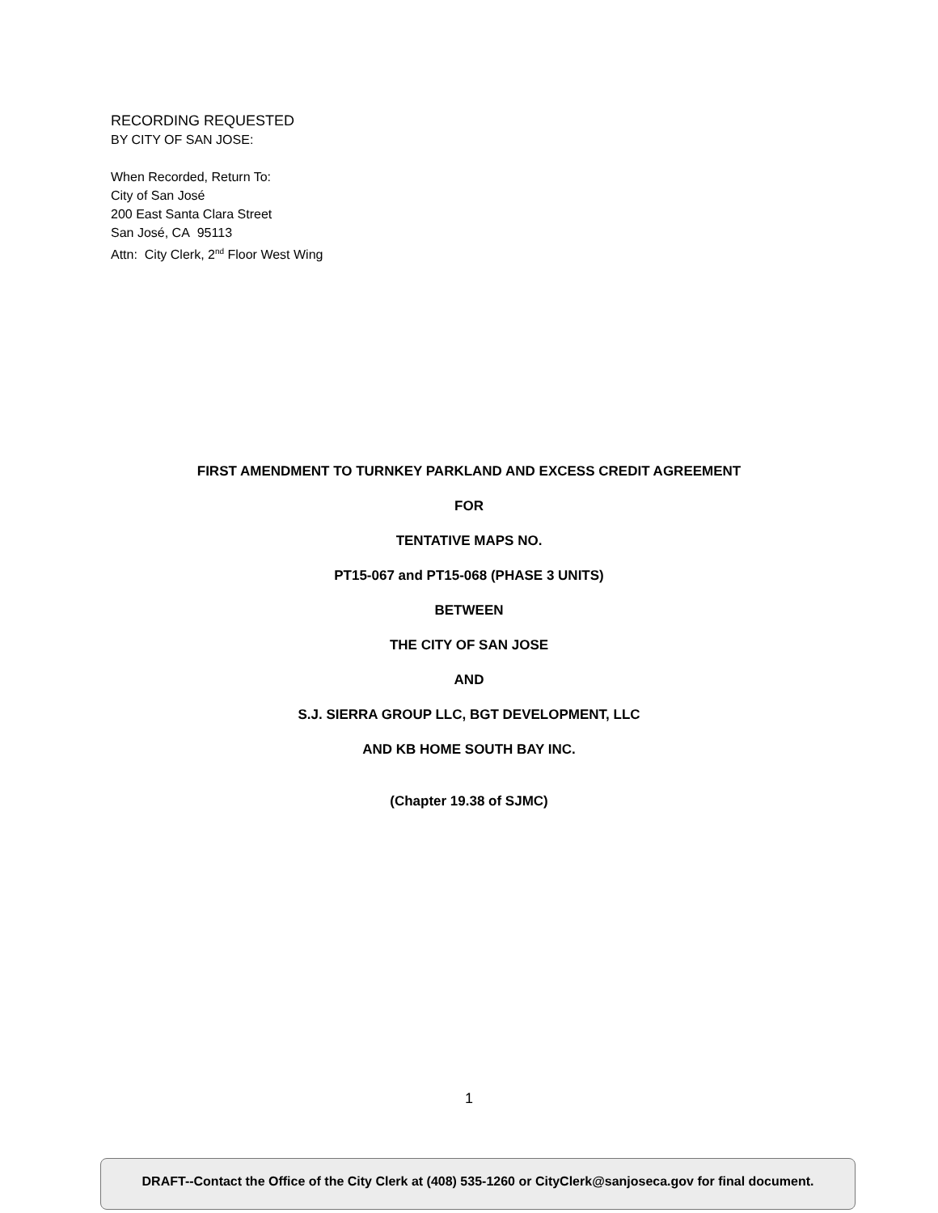RECORDING REQUESTED
BY CITY OF SAN JOSE:
When Recorded, Return To:
City of San José
200 East Santa Clara Street
San José, CA 95113
Attn: City Clerk, 2<sup>nd</sup> Floor West Wing
FIRST AMENDMENT TO TURNKEY PARKLAND AND EXCESS CREDIT AGREEMENT
FOR
TENTATIVE MAPS NO.
PT15-067 and PT15-068 (PHASE 3 UNITS)
BETWEEN
THE CITY OF SAN JOSE
AND
S.J. SIERRA GROUP LLC, BGT DEVELOPMENT, LLC
AND KB HOME SOUTH BAY INC.
(Chapter 19.38 of SJMC)
1
DRAFT--Contact the Office of the City Clerk at (408) 535-1260 or CityClerk@sanjoseca.gov for final document.